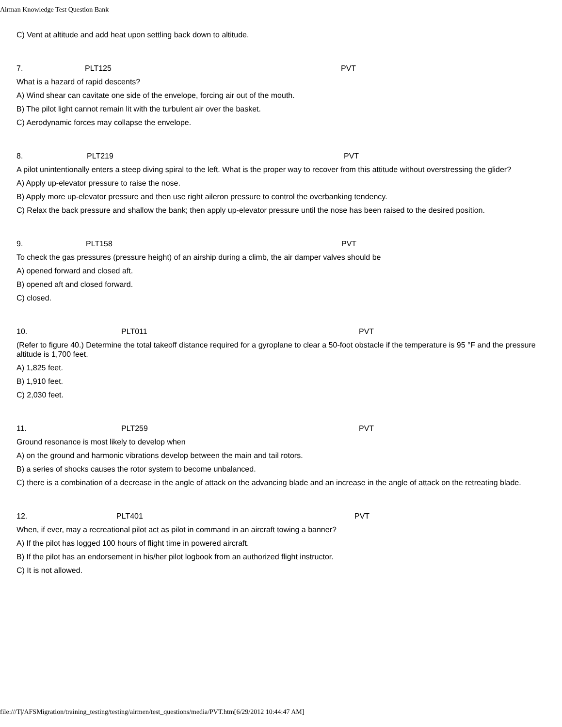Airman Knowledge Test Question Bank
C) Vent at altitude and add heat upon settling back down to altitude.
| 7. | PLT125 | PVT |
What is a hazard of rapid descents?
A) Wind shear can cavitate one side of the envelope, forcing air out of the mouth.
B) The pilot light cannot remain lit with the turbulent air over the basket.
C) Aerodynamic forces may collapse the envelope.
| 8. | PLT219 | PVT |
A pilot unintentionally enters a steep diving spiral to the left. What is the proper way to recover from this attitude without overstressing the glider?
A) Apply up-elevator pressure to raise the nose.
B) Apply more up-elevator pressure and then use right aileron pressure to control the overbanking tendency.
C) Relax the back pressure and shallow the bank; then apply up-elevator pressure until the nose has been raised to the desired position.
| 9. | PLT158 | PVT |
To check the gas pressures (pressure height) of an airship during a climb, the air damper valves should be
A) opened forward and closed aft.
B) opened aft and closed forward.
C) closed.
| 10. | PLT011 | PVT |
(Refer to figure 40.) Determine the total takeoff distance required for a gyroplane to clear a 50-foot obstacle if the temperature is 95 °F and the pressure altitude is 1,700 feet.
A) 1,825 feet.
B) 1,910 feet.
C) 2,030 feet.
| 11. | PLT259 | PVT |
Ground resonance is most likely to develop when
A) on the ground and harmonic vibrations develop between the main and tail rotors.
B) a series of shocks causes the rotor system to become unbalanced.
C) there is a combination of a decrease in the angle of attack on the advancing blade and an increase in the angle of attack on the retreating blade.
| 12. | PLT401 | PVT |
When, if ever, may a recreational pilot act as pilot in command in an aircraft towing a banner?
A) If the pilot has logged 100 hours of flight time in powered aircraft.
B) If the pilot has an endorsement in his/her pilot logbook from an authorized flight instructor.
C) It is not allowed.
file:///T|/AFSMigration/training_testing/testing/airmen/test_questions/media/PVT.htm[6/29/2012 10:44:47 AM]